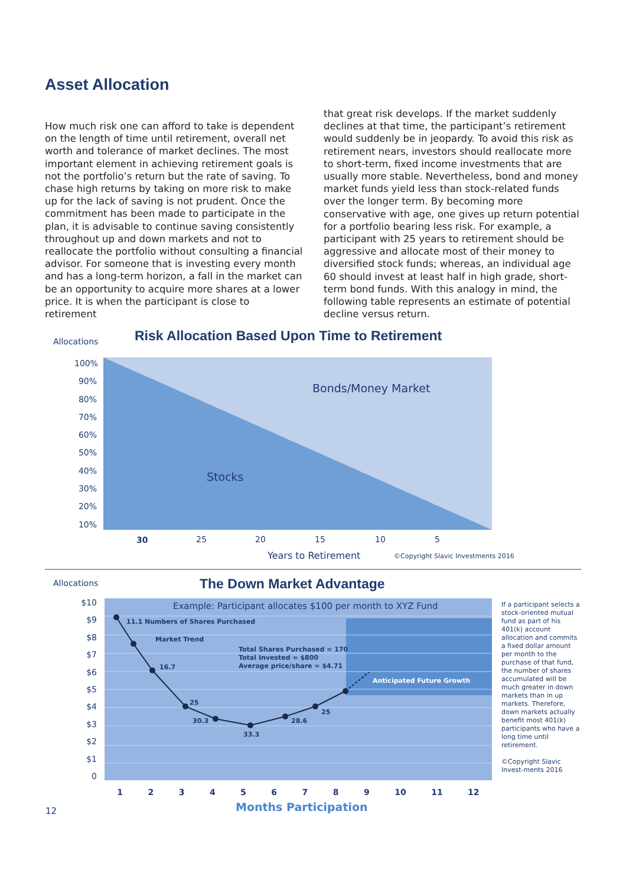Asset Allocation
How much risk one can afford to take is dependent on the length of time until retirement, overall net worth and tolerance of market declines. The most important element in achieving retirement goals is not the portfolio’s return but the rate of saving. To chase high returns by taking on more risk to make up for the lack of saving is not prudent. Once the commitment has been made to participate in the plan, it is advisable to continue saving consistently throughout up and down markets and not to reallocate the portfolio without consulting a financial advisor. For someone that is investing every month and has a long-term horizon, a fall in the market can be an opportunity to acquire more shares at a lower price. It is when the participant is close to retirement
that great risk develops. If the market suddenly declines at that time, the participant’s retirement would suddenly be in jeopardy. To avoid this risk as retirement nears, investors should reallocate more to short-term, fixed income investments that are usually more stable. Nevertheless, bond and money market funds yield less than stock-related funds over the longer term. By becoming more conservative with age, one gives up return potential for a portfolio bearing less risk. For example, a participant with 25 years to retirement should be aggressive and allocate most of their money to diversified stock funds; whereas, an individual age 60 should invest at least half in high grade, short-term bond funds. With this analogy in mind, the following table represents an estimate of potential decline versus return.
Allocations
Risk Allocation Based Upon Time to Retirement
100%
90%
80%
70%
60%
50%
40%
30%
20%
10%
Bonds/Money Market
Stocks
30 25 20 15 10 5
Years to Retirement
©Copyright Slavic Investments 2016
Allocations The Down Market Advantage
$10
$9
$8
$7
$6
$5
$4
$3
$2
$1
0
Example: Participant allocates $100 per month to XYZ Fund
11.1 Numbers of Shares Purchased
Market Trend
Total Shares Purchased = 170
Total Invested = $800
Average price/share = $4.71
16.7
Anticipated Future Growth
25
25
30.3 28.6
33.3
1 2 3 4 5 6 7 8 9 10 11 12
Months Participation
If a participant selects a stock-oriented mutual fund as part of his 401(k) account allocation and commits a fixed dollar amount per month to the purchase of that fund, the number of shares accumulated will be much greater in down markets than in up markets. Therefore, down markets actually benefit most 401(k) participants who have a long time until retirement.
©Copyright Slavic Invest-ments 2016
12